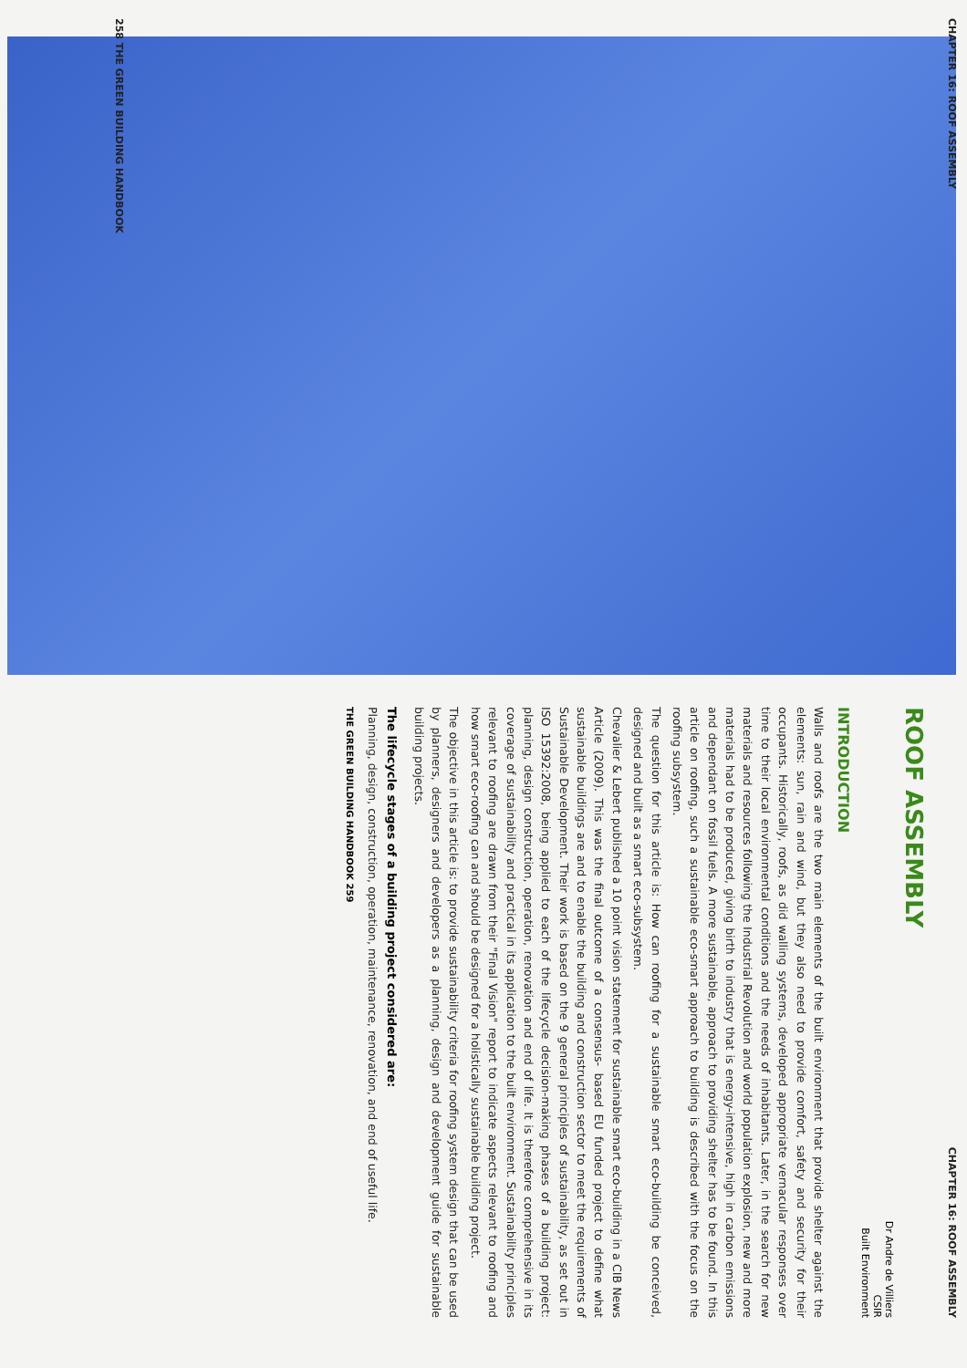CHAPTER 16: ROOF ASSEMBLY
258 THE GREEN BUILDING HANDBOOK
CHAPTER 16: ROOF ASSEMBLY
ROOF ASSEMBLY
Dr Andre de Villiers
CSIR
Built Environment
INTRODUCTION
Walls and roofs are the two main elements of the built environment that provide shelter against the elements: sun, rain and wind, but they also need to provide comfort, safety and security for their occupants. Historically, roofs, as did walling systems, developed appropriate vernacular responses over time to their local environmental conditions and the needs of inhabitants. Later, in the search for new materials and resources following the Industrial Revolution and world population explosion, new and more materials had to be produced, giving birth to industry that is energy-intensive, high in carbon emissions and dependant on fossil fuels. A more sustainable, approach to providing shelter has to be found. In this article on roofing, such a sustainable eco-smart approach to building is described with the focus on the roofing subsystem.
The question for this article is: How can roofing for a sustainable smart eco-building be conceived, designed and built as a smart eco-subsystem.
Chevalier & Lebert published a 10 point vision statement for sustainable smart eco-building in a CIB News Article (2009). This was the final outcome of a consensus- based EU funded project to define what sustainable buildings are and to enable the building and construction sector to meet the requirements of Sustainable Development. Their work is based on the 9 general principles of sustainability, as set out in ISO 15392:2008, being applied to each of the lifecycle decision-making phases of a building project: planning, design construction, operation, renovation and end of life. It is therefore comprehensive in its coverage of sustainability and practical in its application to the built environment. Sustainability principles relevant to roofing are drawn from their "Final Vision" report to indicate aspects relevant to roofing and how smart eco-roofing can and should be designed for a holistically sustainable building project.
The objective in this article is: to provide sustainability criteria for roofing system design that can be used by planners, designers and developers as a planning, design and development guide for sustainable building projects.
The lifecycle stages of a building project considered are:
Planning, design, construction, operation, maintenance, renovation, and end of useful life.
THE GREEN BUILDING HANDBOOK 259